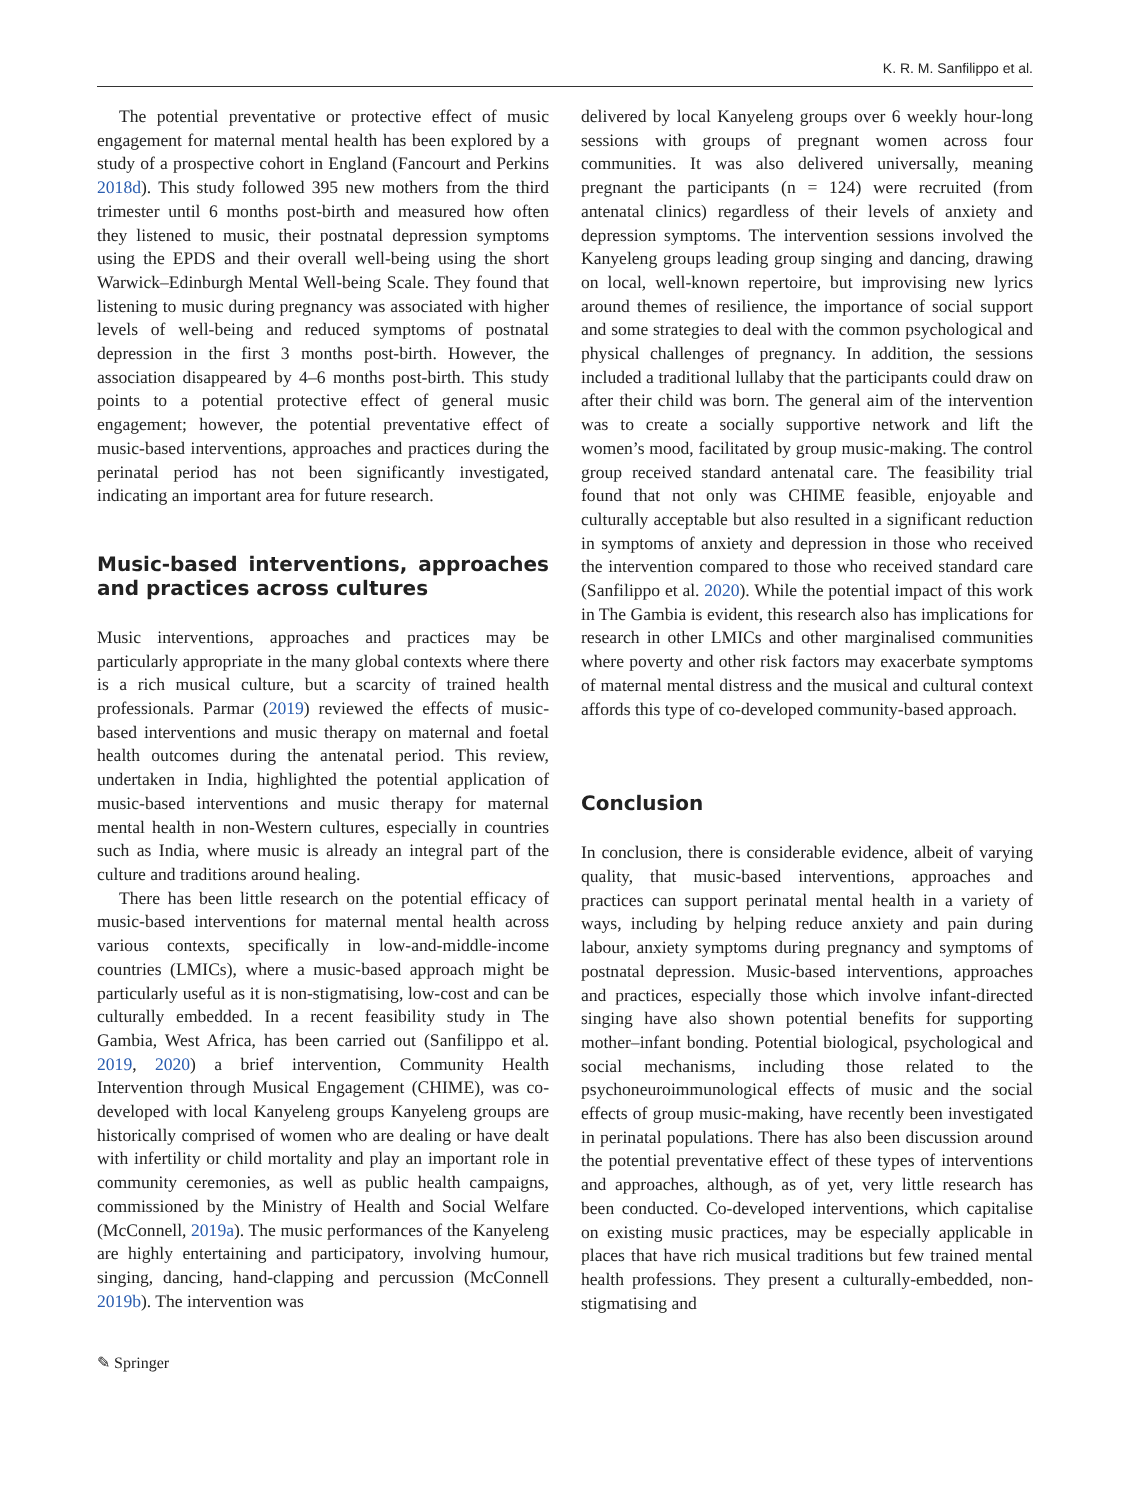K. R. M. Sanfilippo et al.
The potential preventative or protective effect of music engagement for maternal mental health has been explored by a study of a prospective cohort in England (Fancourt and Perkins 2018d). This study followed 395 new mothers from the third trimester until 6 months post-birth and measured how often they listened to music, their postnatal depression symptoms using the EPDS and their overall well-being using the short Warwick–Edinburgh Mental Well-being Scale. They found that listening to music during pregnancy was associated with higher levels of well-being and reduced symptoms of postnatal depression in the first 3 months post-birth. However, the association disappeared by 4–6 months post-birth. This study points to a potential protective effect of general music engagement; however, the potential preventative effect of music-based interventions, approaches and practices during the perinatal period has not been significantly investigated, indicating an important area for future research.
Music-based interventions, approaches and practices across cultures
Music interventions, approaches and practices may be particularly appropriate in the many global contexts where there is a rich musical culture, but a scarcity of trained health professionals. Parmar (2019) reviewed the effects of music-based interventions and music therapy on maternal and foetal health outcomes during the antenatal period. This review, undertaken in India, highlighted the potential application of music-based interventions and music therapy for maternal mental health in non-Western cultures, especially in countries such as India, where music is already an integral part of the culture and traditions around healing.
There has been little research on the potential efficacy of music-based interventions for maternal mental health across various contexts, specifically in low-and-middle-income countries (LMICs), where a music-based approach might be particularly useful as it is non-stigmatising, low-cost and can be culturally embedded. In a recent feasibility study in The Gambia, West Africa, has been carried out (Sanfilippo et al. 2019, 2020) a brief intervention, Community Health Intervention through Musical Engagement (CHIME), was co-developed with local Kanyeleng groups Kanyeleng groups are historically comprised of women who are dealing or have dealt with infertility or child mortality and play an important role in community ceremonies, as well as public health campaigns, commissioned by the Ministry of Health and Social Welfare (McConnell, 2019a). The music performances of the Kanyeleng are highly entertaining and participatory, involving humour, singing, dancing, hand-clapping and percussion (McConnell 2019b). The intervention was
delivered by local Kanyeleng groups over 6 weekly hour-long sessions with groups of pregnant women across four communities. It was also delivered universally, meaning pregnant the participants (n = 124) were recruited (from antenatal clinics) regardless of their levels of anxiety and depression symptoms. The intervention sessions involved the Kanyeleng groups leading group singing and dancing, drawing on local, well-known repertoire, but improvising new lyrics around themes of resilience, the importance of social support and some strategies to deal with the common psychological and physical challenges of pregnancy. In addition, the sessions included a traditional lullaby that the participants could draw on after their child was born. The general aim of the intervention was to create a socially supportive network and lift the women’s mood, facilitated by group music-making. The control group received standard antenatal care. The feasibility trial found that not only was CHIME feasible, enjoyable and culturally acceptable but also resulted in a significant reduction in symptoms of anxiety and depression in those who received the intervention compared to those who received standard care (Sanfilippo et al. 2020). While the potential impact of this work in The Gambia is evident, this research also has implications for research in other LMICs and other marginalised communities where poverty and other risk factors may exacerbate symptoms of maternal mental distress and the musical and cultural context affords this type of co-developed community-based approach.
Conclusion
In conclusion, there is considerable evidence, albeit of varying quality, that music-based interventions, approaches and practices can support perinatal mental health in a variety of ways, including by helping reduce anxiety and pain during labour, anxiety symptoms during pregnancy and symptoms of postnatal depression. Music-based interventions, approaches and practices, especially those which involve infant-directed singing have also shown potential benefits for supporting mother–infant bonding. Potential biological, psychological and social mechanisms, including those related to the psychoneuroimmunological effects of music and the social effects of group music-making, have recently been investigated in perinatal populations. There has also been discussion around the potential preventative effect of these types of interventions and approaches, although, as of yet, very little research has been conducted. Co-developed interventions, which capitalise on existing music practices, may be especially applicable in places that have rich musical traditions but few trained mental health professions. They present a culturally-embedded, non-stigmatising and
✎ Springer